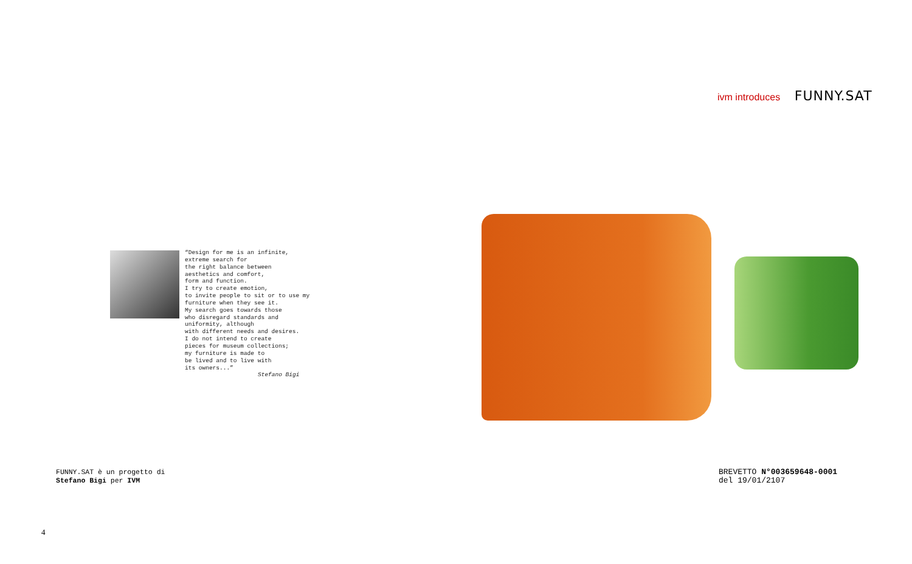ivm introduces FUNNY.SAT
“Design for me is an infinite, extreme search for the right balance between aesthetics and comfort, form and function. I try to create emotion, to invite people to sit or to use my furniture when they see it. My search goes towards those who disregard standards and uniformity, although with different needs and desires. I do not intend to create pieces for museum collections; my furniture is made to be lived and to live with its owners...” Stefano Bigi
FUNNY.SAT è un progetto di
Stefano Bigi per IVM
BREVETTO N°003659648-0001
del 19/01/2107
4